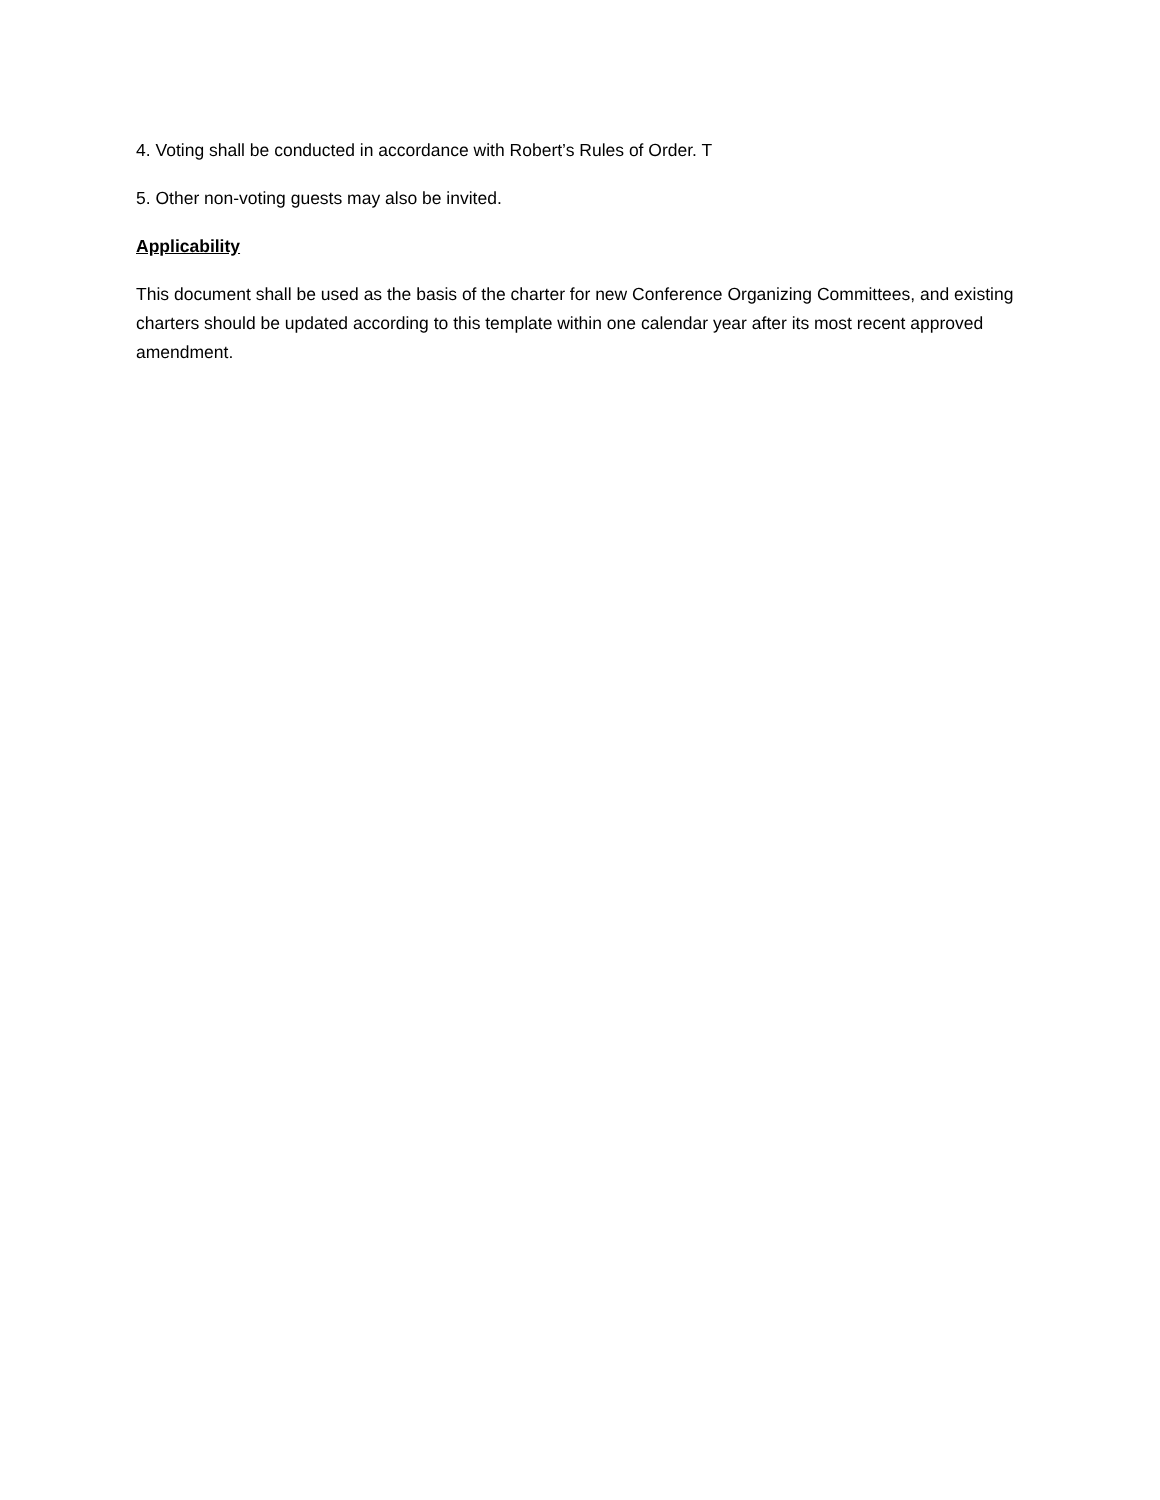4. Voting shall be conducted in accordance with Robert’s Rules of Order. T
5. Other non-voting guests may also be invited.
Applicability
This document shall be used as the basis of the charter for new Conference Organizing Committees, and existing charters should be updated according to this template within one calendar year after its most recent approved amendment.